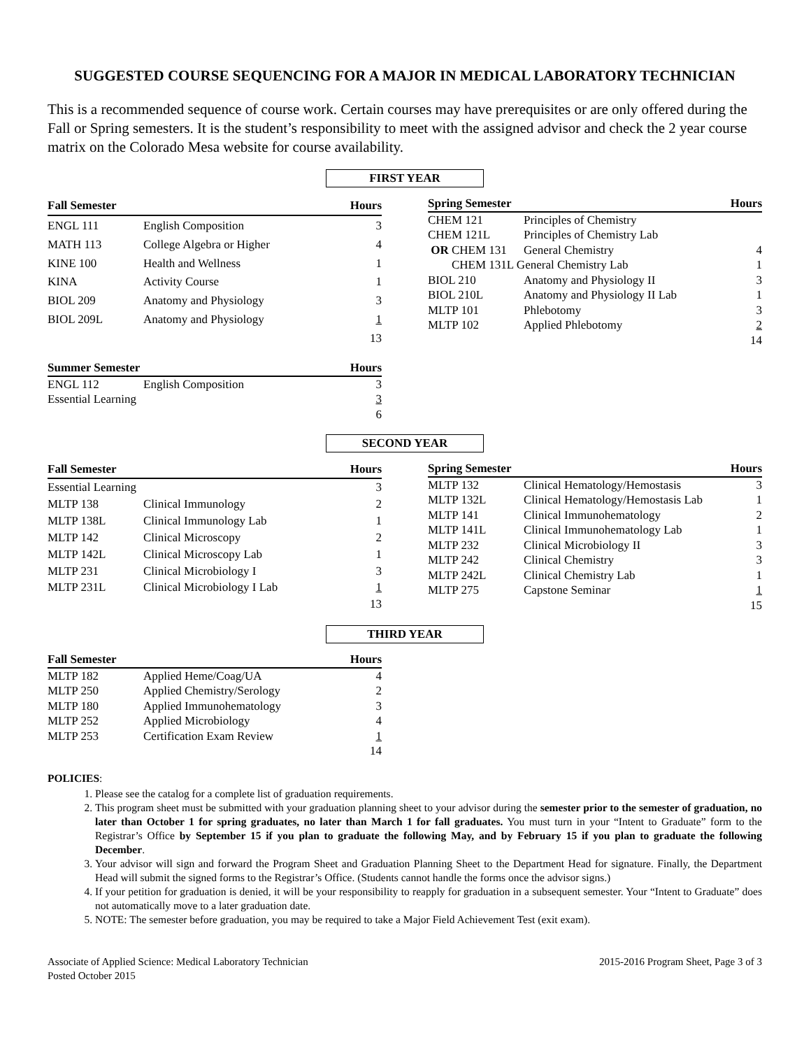SUGGESTED COURSE SEQUENCING FOR A MAJOR IN MEDICAL LABORATORY TECHNICIAN
This is a recommended sequence of course work. Certain courses may have prerequisites or are only offered during the Fall or Spring semesters. It is the student’s responsibility to meet with the assigned advisor and check the 2 year course matrix on the Colorado Mesa website for course availability.
FIRST YEAR
| Fall Semester | | Hours |
| --- | --- | --- |
| ENGL 111 | English Composition | 3 |
| MATH 113 | College Algebra or Higher | 4 |
| KINE 100 | Health and Wellness | 1 |
| KINA | Activity Course | 1 |
| BIOL 209 | Anatomy and Physiology | 3 |
| BIOL 209L | Anatomy and Physiology | 1 |
| | | 13 |
| Spring Semester | | Hours |
| --- | --- | --- |
| CHEM 121 | Principles of Chemistry | |
| CHEM 121L | Principles of Chemistry Lab | |
| OR CHEM 131 | General Chemistry | 4 |
| CHEM 131L General Chemistry Lab | | 1 |
| BIOL 210 | Anatomy and Physiology II | 3 |
| BIOL 210L | Anatomy and Physiology II Lab | 1 |
| MLTP 101 | Phlebotomy | 3 |
| MLTP 102 | Applied Phlebotomy | 2 |
| | | 14 |
| Summer Semester | | Hours |
| --- | --- | --- |
| ENGL 112 | English Composition | 3 |
| Essential Learning | | 3 |
| | | 6 |
SECOND YEAR
| Fall Semester | | Hours |
| --- | --- | --- |
| Essential Learning | | 3 |
| MLTP 138 | Clinical Immunology | 2 |
| MLTP 138L | Clinical Immunology Lab | 1 |
| MLTP 142 | Clinical Microscopy | 2 |
| MLTP 142L | Clinical Microscopy Lab | 1 |
| MLTP 231 | Clinical Microbiology I | 3 |
| MLTP 231L | Clinical Microbiology I Lab | 1 |
| | | 13 |
| Spring Semester | | Hours |
| --- | --- | --- |
| MLTP 132 | Clinical Hematology/Hemostasis | 3 |
| MLTP 132L | Clinical Hematology/Hemostasis Lab | 1 |
| MLTP 141 | Clinical Immunohematology | 2 |
| MLTP 141L | Clinical Immunohematology Lab | 1 |
| MLTP 232 | Clinical Microbiology II | 3 |
| MLTP 242 | Clinical Chemistry | 3 |
| MLTP 242L | Clinical Chemistry Lab | 1 |
| MLTP 275 | Capstone Seminar | 1 |
| | | 15 |
THIRD YEAR
| Fall Semester | | Hours |
| --- | --- | --- |
| MLTP 182 | Applied Heme/Coag/UA | 4 |
| MLTP 250 | Applied Chemistry/Serology | 2 |
| MLTP 180 | Applied Immunohematology | 3 |
| MLTP 252 | Applied Microbiology | 4 |
| MLTP 253 | Certification Exam Review | 1 |
| | | 14 |
POLICIES:
1. Please see the catalog for a complete list of graduation requirements.
2. This program sheet must be submitted with your graduation planning sheet to your advisor during the semester prior to the semester of graduation, no later than October 1 for spring graduates, no later than March 1 for fall graduates. You must turn in your “Intent to Graduate” form to the Registrar’s Office by September 15 if you plan to graduate the following May, and by February 15 if you plan to graduate the following December.
3. Your advisor will sign and forward the Program Sheet and Graduation Planning Sheet to the Department Head for signature. Finally, the Department Head will submit the signed forms to the Registrar’s Office. (Students cannot handle the forms once the advisor signs.)
4. If your petition for graduation is denied, it will be your responsibility to reapply for graduation in a subsequent semester. Your “Intent to Graduate” does not automatically move to a later graduation date.
5. NOTE: The semester before graduation, you may be required to take a Major Field Achievement Test (exit exam).
Associate of Applied Science: Medical Laboratory Technician
Posted October 2015
2015-2016 Program Sheet, Page 3 of 3